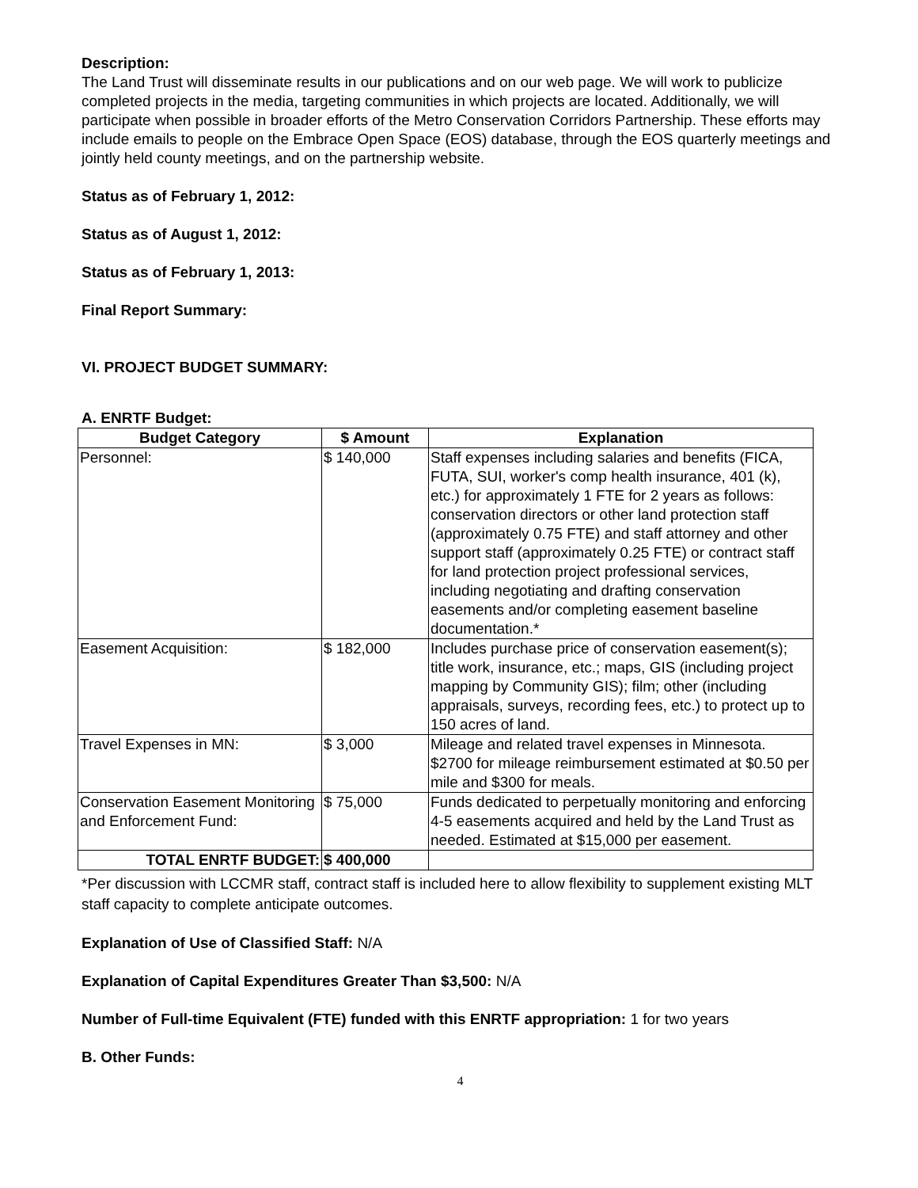Description:
The Land Trust will disseminate results in our publications and on our web page. We will work to publicize completed projects in the media, targeting communities in which projects are located. Additionally, we will participate when possible in broader efforts of the Metro Conservation Corridors Partnership. These efforts may include emails to people on the Embrace Open Space (EOS) database, through the EOS quarterly meetings and jointly held county meetings, and on the partnership website.
Status as of February 1, 2012:
Status as of August 1, 2012:
Status as of February 1, 2013:
Final Report Summary:
VI. PROJECT BUDGET SUMMARY:
A. ENRTF Budget:
| Budget Category | $ Amount | Explanation |
| --- | --- | --- |
| Personnel: | $ 140,000 | Staff expenses including salaries and benefits (FICA, FUTA, SUI, worker's comp health insurance, 401 (k), etc.) for approximately 1 FTE for 2 years as follows: conservation directors or other land protection staff (approximately 0.75 FTE) and staff attorney and other support staff (approximately 0.25 FTE) or contract staff for land protection project professional services, including negotiating and drafting conservation easements and/or completing easement baseline documentation.* |
| Easement Acquisition: | $ 182,000 | Includes purchase price of conservation easement(s); title work, insurance, etc.; maps, GIS (including project mapping by Community GIS); film; other (including appraisals, surveys, recording fees, etc.) to protect up to 150 acres of land. |
| Travel Expenses in MN: | $ 3,000 | Mileage and related travel expenses in Minnesota. $2700 for mileage reimbursement estimated at $0.50 per mile and $300 for meals. |
| Conservation Easement Monitoring and Enforcement Fund: | $ 75,000 | Funds dedicated to perpetually monitoring and enforcing 4-5 easements acquired and held by the Land Trust as needed. Estimated at $15,000 per easement. |
| TOTAL ENRTF BUDGET: | $ 400,000 | |
*Per discussion with LCCMR staff, contract staff is included here to allow flexibility to supplement existing MLT staff capacity to complete anticipate outcomes.
Explanation of Use of Classified Staff: N/A
Explanation of Capital Expenditures Greater Than $3,500: N/A
Number of Full-time Equivalent (FTE) funded with this ENRTF appropriation: 1 for two years
B. Other Funds:
4